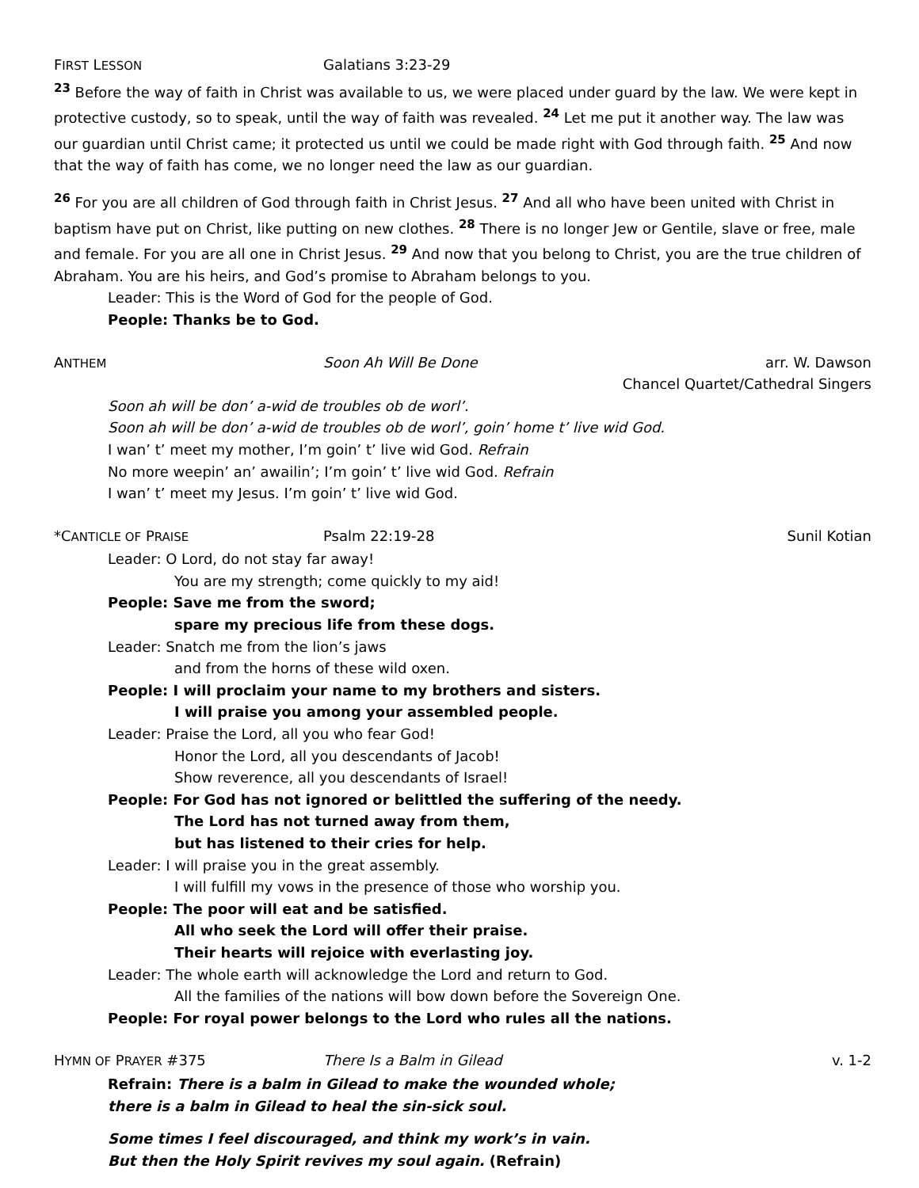FIRST LESSON
Galatians 3:23-29
<sup>23</sup> Before the way of faith in Christ was available to us, we were placed under guard by the law. We were kept in protective custody, so to speak, until the way of faith was revealed. <sup>24</sup> Let me put it another way. The law was our guardian until Christ came; it protected us until we could be made right with God through faith. <sup>25</sup> And now that the way of faith has come, we no longer need the law as our guardian.
<sup>26</sup> For you are all children of God through faith in Christ Jesus. <sup>27</sup> And all who have been united with Christ in baptism have put on Christ, like putting on new clothes. <sup>28</sup> There is no longer Jew or Gentile, slave or free, male and female. For you are all one in Christ Jesus. <sup>29</sup> And now that you belong to Christ, you are the true children of Abraham. You are his heirs, and God’s promise to Abraham belongs to you.
Leader: This is the Word of God for the people of God.
People: Thanks be to God.
ANTHEM
Soon Ah Will Be Done arr. W. Dawson
Chancel Quartet/Cathedral Singers
Soon ah will be don’ a-wid de troubles ob de worl’.
Soon ah will be don’ a-wid de troubles ob de worl’, goin’ home t’ live wid God.
I wan’ t’ meet my mother, I’m goin’ t’ live wid God. Refrain
No more weepin’ an’ awailin’; I’m goin’ t’ live wid God. Refrain
I wan’ t’ meet my Jesus. I’m goin’ t’ live wid God.
*CANTICLE OF PRAISE
Psalm 22:19-28 Sunil Kotian
Leader: O Lord, do not stay far away!
You are my strength; come quickly to my aid!
People: Save me from the sword;
spare my precious life from these dogs.
Leader: Snatch me from the lion’s jaws
and from the horns of these wild oxen.
People: I will proclaim your name to my brothers and sisters.
I will praise you among your assembled people.
Leader: Praise the Lord, all you who fear God!
Honor the Lord, all you descendants of Jacob!
Show reverence, all you descendants of Israel!
People: For God has not ignored or belittled the suffering of the needy.
The Lord has not turned away from them,
but has listened to their cries for help.
Leader: I will praise you in the great assembly.
I will fulfill my vows in the presence of those who worship you.
People: The poor will eat and be satisfied.
All who seek the Lord will offer their praise.
Their hearts will rejoice with everlasting joy.
Leader: The whole earth will acknowledge the Lord and return to God.
All the families of the nations will bow down before the Sovereign One.
People: For royal power belongs to the Lord who rules all the nations.
HYMN OF PRAYER #375 There Is a Balm in Gilead v. 1-2
Refrain: There is a balm in Gilead to make the wounded whole;
there is a balm in Gilead to heal the sin-sick soul.
Some times I feel discouraged, and think my work’s in vain.
But then the Holy Spirit revives my soul again. (Refrain)